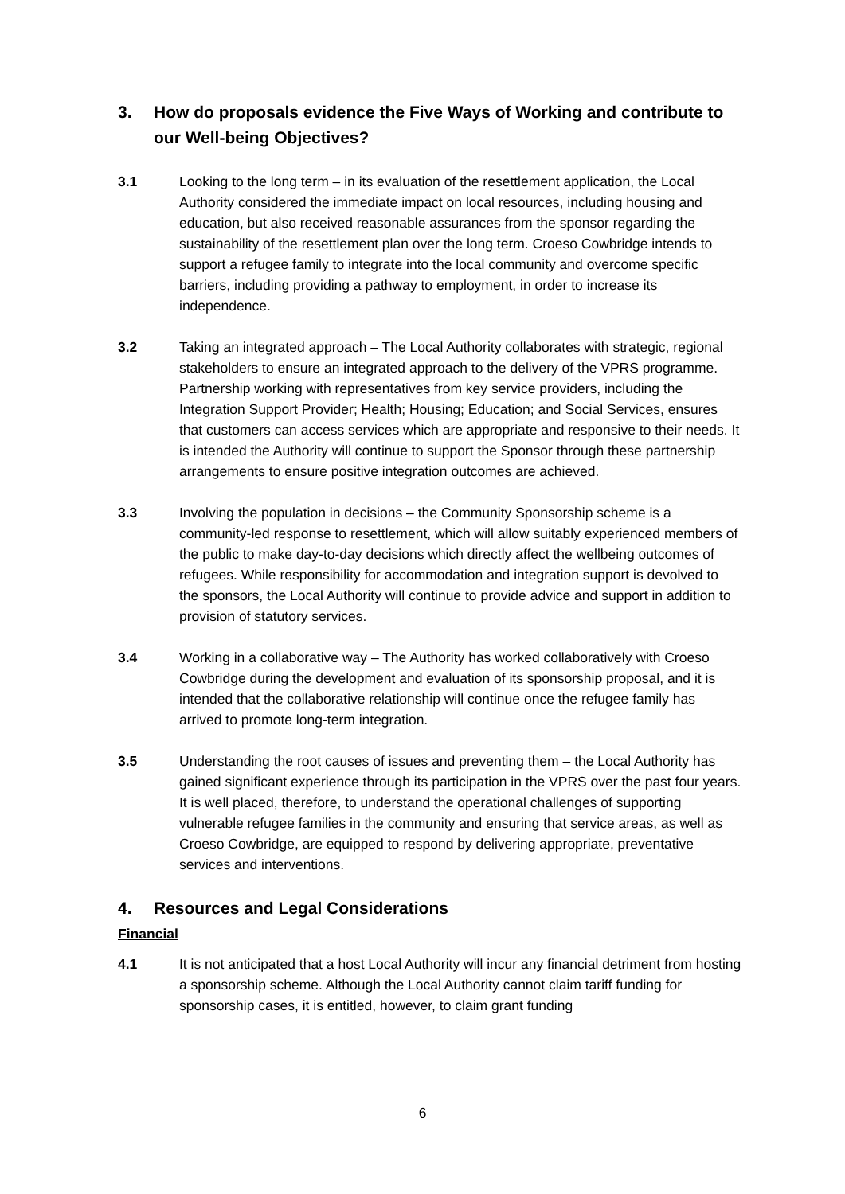3. How do proposals evidence the Five Ways of Working and contribute to our Well-being Objectives?
3.1 Looking to the long term – in its evaluation of the resettlement application, the Local Authority considered the immediate impact on local resources, including housing and education, but also received reasonable assurances from the sponsor regarding the sustainability of the resettlement plan over the long term. Croeso Cowbridge intends to support a refugee family to integrate into the local community and overcome specific barriers, including providing a pathway to employment, in order to increase its independence.
3.2 Taking an integrated approach – The Local Authority collaborates with strategic, regional stakeholders to ensure an integrated approach to the delivery of the VPRS programme. Partnership working with representatives from key service providers, including the Integration Support Provider; Health; Housing; Education; and Social Services, ensures that customers can access services which are appropriate and responsive to their needs. It is intended the Authority will continue to support the Sponsor through these partnership arrangements to ensure positive integration outcomes are achieved.
3.3 Involving the population in decisions – the Community Sponsorship scheme is a community-led response to resettlement, which will allow suitably experienced members of the public to make day-to-day decisions which directly affect the wellbeing outcomes of refugees. While responsibility for accommodation and integration support is devolved to the sponsors, the Local Authority will continue to provide advice and support in addition to provision of statutory services.
3.4 Working in a collaborative way – The Authority has worked collaboratively with Croeso Cowbridge during the development and evaluation of its sponsorship proposal, and it is intended that the collaborative relationship will continue once the refugee family has arrived to promote long-term integration.
3.5 Understanding the root causes of issues and preventing them – the Local Authority has gained significant experience through its participation in the VPRS over the past four years. It is well placed, therefore, to understand the operational challenges of supporting vulnerable refugee families in the community and ensuring that service areas, as well as Croeso Cowbridge, are equipped to respond by delivering appropriate, preventative services and interventions.
4. Resources and Legal Considerations
Financial
4.1 It is not anticipated that a host Local Authority will incur any financial detriment from hosting a sponsorship scheme. Although the Local Authority cannot claim tariff funding for sponsorship cases, it is entitled, however, to claim grant funding
6